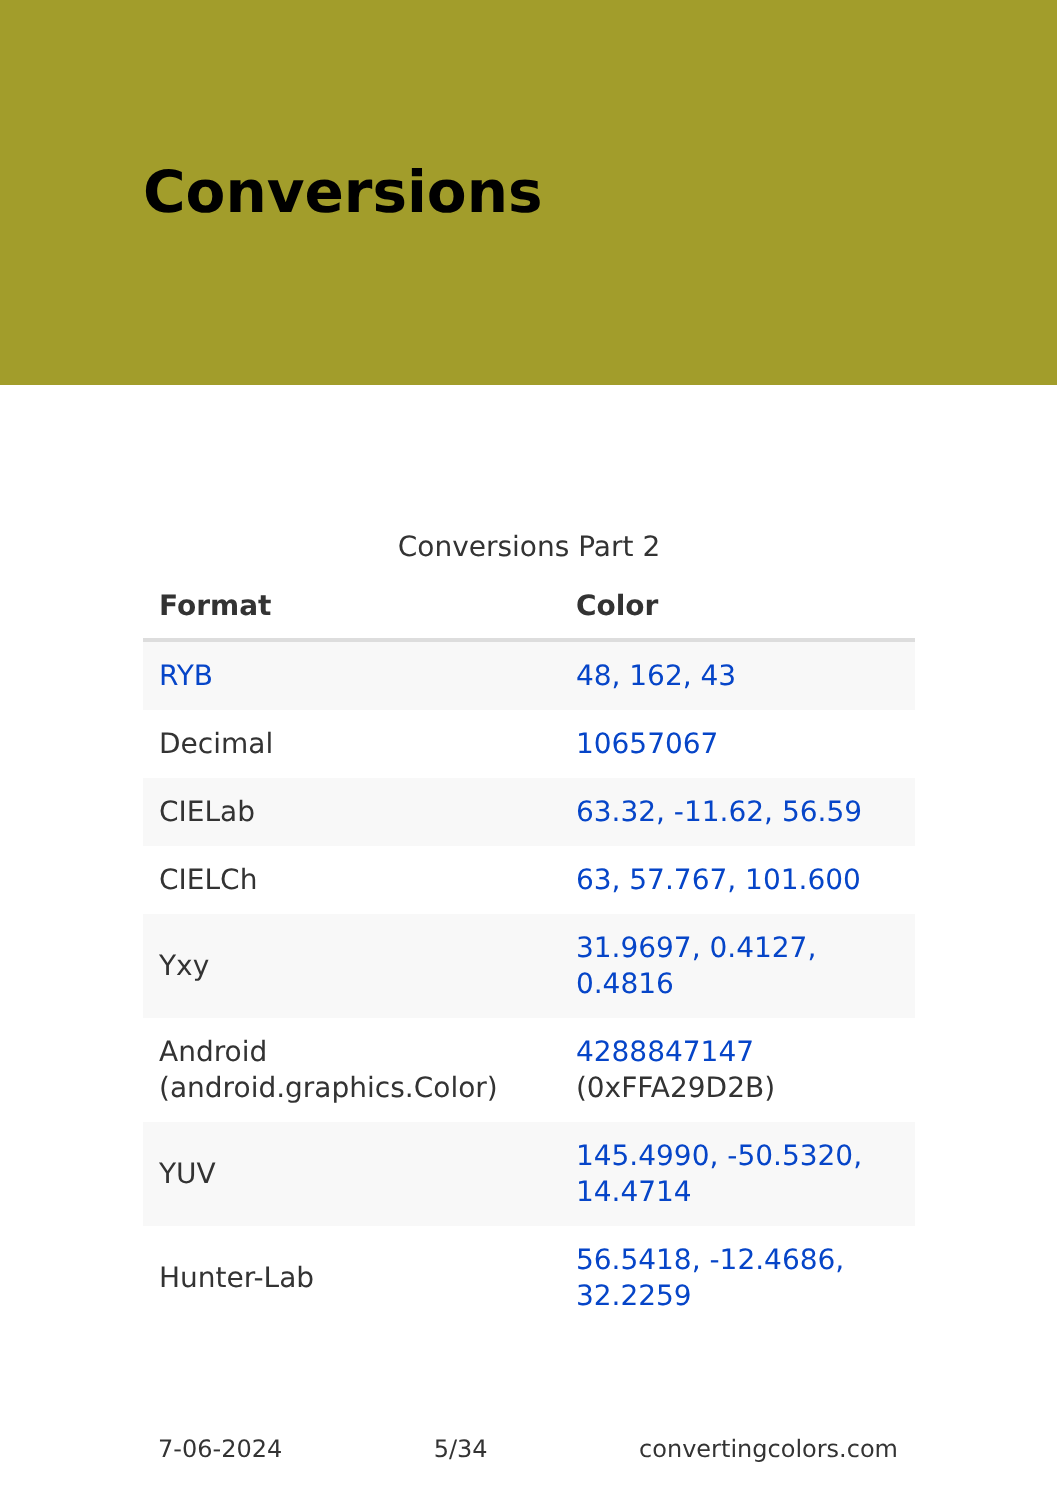Conversions
Conversions Part 2
| Format | Color |
| --- | --- |
| RYB | 48, 162, 43 |
| Decimal | 10657067 |
| CIELab | 63.32, -11.62, 56.59 |
| CIELCh | 63, 57.767, 101.600 |
| Yxy | 31.9697, 0.4127, 0.4816 |
| Android (android.graphics.Color) | 4288847147 (0xFFA29D2B) |
| YUV | 145.4990, -50.5320, 14.4714 |
| Hunter-Lab | 56.5418, -12.4686, 32.2259 |
7-06-2024 5/34 convertingcolors.com